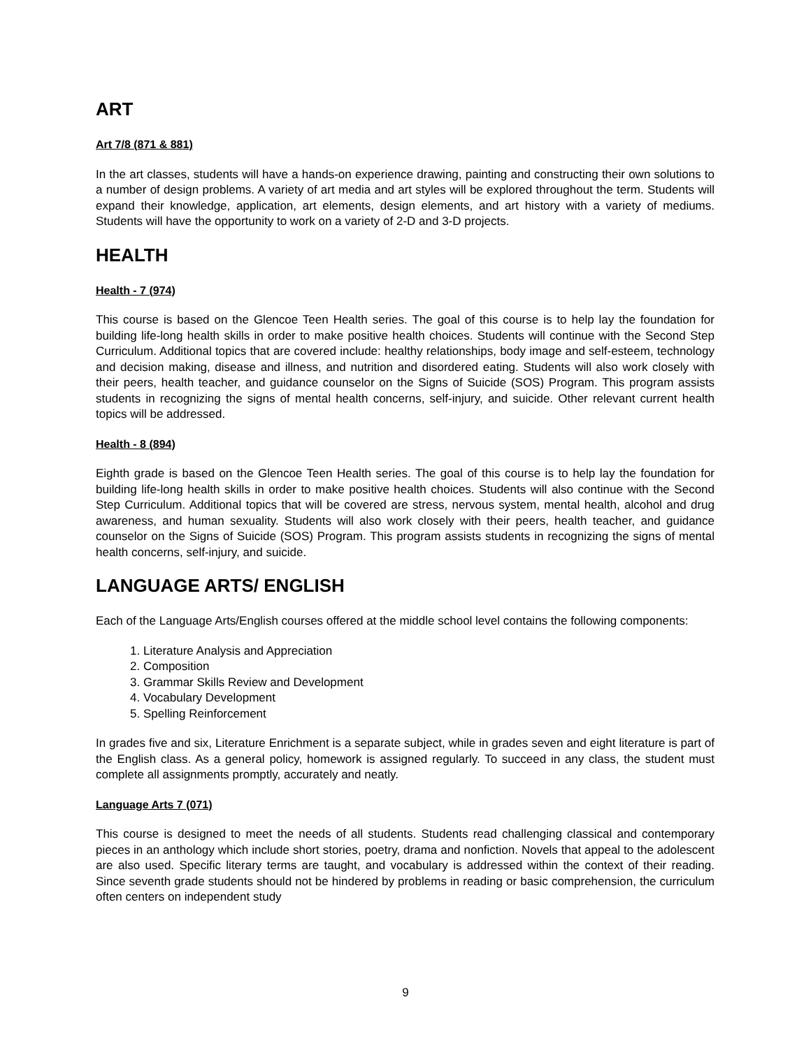ART
Art 7/8 (871 & 881)
In the art classes, students will have a hands-on experience drawing, painting and constructing their own solutions to a number of design problems. A variety of art media and art styles will be explored throughout the term. Students will expand their knowledge, application, art elements, design elements, and art history with a variety of mediums. Students will have the opportunity to work on a variety of 2-D and 3-D projects.
HEALTH
Health - 7 (974)
This course is based on the Glencoe Teen Health series. The goal of this course is to help lay the foundation for building life-long health skills in order to make positive health choices. Students will continue with the Second Step Curriculum. Additional topics that are covered include: healthy relationships, body image and self-esteem, technology and decision making, disease and illness, and nutrition and disordered eating. Students will also work closely with their peers, health teacher, and guidance counselor on the Signs of Suicide (SOS) Program. This program assists students in recognizing the signs of mental health concerns, self-injury, and suicide. Other relevant current health topics will be addressed.
Health - 8 (894)
Eighth grade is based on the Glencoe Teen Health series. The goal of this course is to help lay the foundation for building life-long health skills in order to make positive health choices. Students will also continue with the Second Step Curriculum. Additional topics that will be covered are stress, nervous system, mental health, alcohol and drug awareness, and human sexuality. Students will also work closely with their peers, health teacher, and guidance counselor on the Signs of Suicide (SOS) Program. This program assists students in recognizing the signs of mental health concerns, self-injury, and suicide.
LANGUAGE ARTS/ ENGLISH
Each of the Language Arts/English courses offered at the middle school level contains the following components:
1. Literature Analysis and Appreciation
2. Composition
3. Grammar Skills Review and Development
4. Vocabulary Development
5. Spelling Reinforcement
In grades five and six, Literature Enrichment is a separate subject, while in grades seven and eight literature is part of the English class. As a general policy, homework is assigned regularly. To succeed in any class, the student must complete all assignments promptly, accurately and neatly.
Language Arts 7 (071)
This course is designed to meet the needs of all students. Students read challenging classical and contemporary pieces in an anthology which include short stories, poetry, drama and nonfiction. Novels that appeal to the adolescent are also used. Specific literary terms are taught, and vocabulary is addressed within the context of their reading. Since seventh grade students should not be hindered by problems in reading or basic comprehension, the curriculum often centers on independent study
9